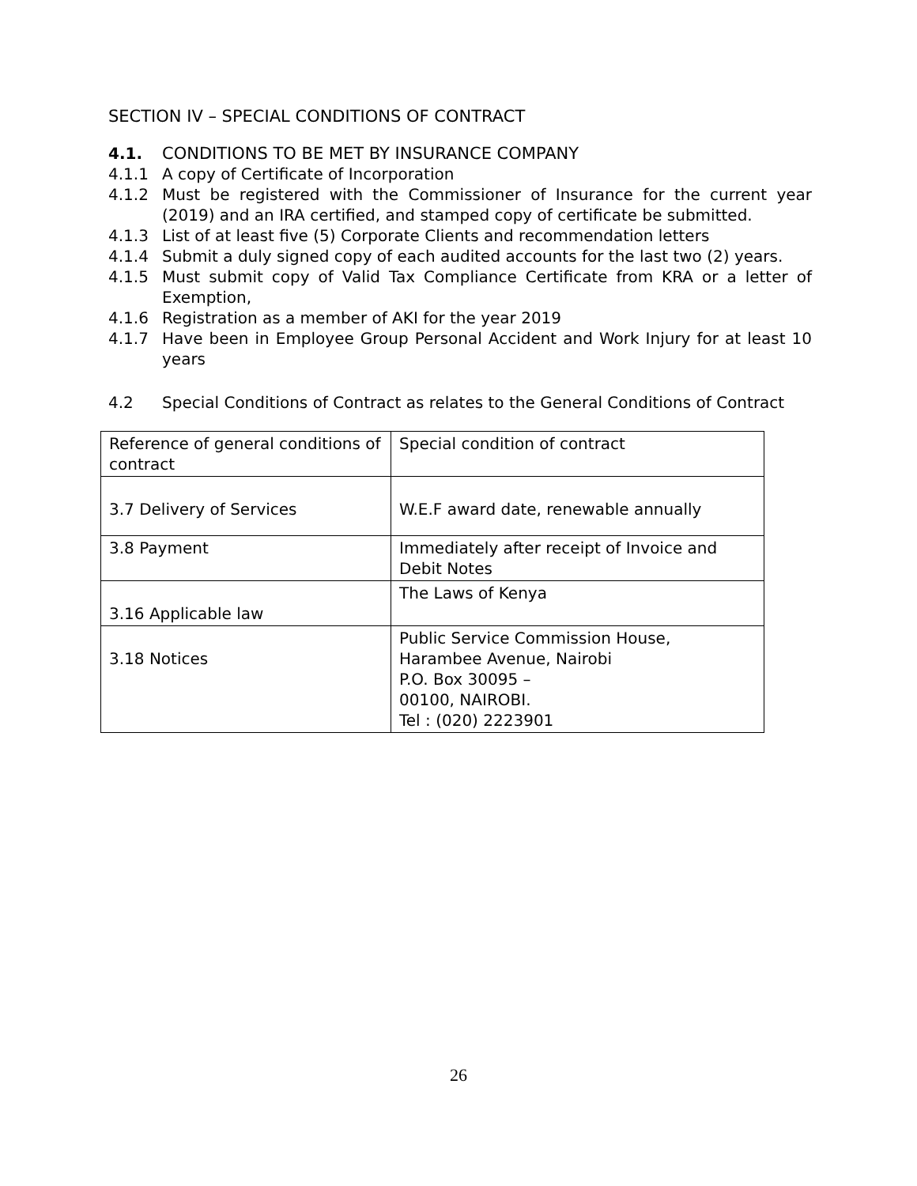SECTION IV – SPECIAL CONDITIONS OF CONTRACT
4.1. CONDITIONS TO BE MET BY INSURANCE COMPANY
4.1.1 A copy of Certificate of Incorporation
4.1.2 Must be registered with the Commissioner of Insurance for the current year (2019) and an IRA certified, and stamped copy of certificate be submitted.
4.1.3 List of at least five (5) Corporate Clients and recommendation letters
4.1.4 Submit a duly signed copy of each audited accounts for the last two (2) years.
4.1.5 Must submit copy of Valid Tax Compliance Certificate from KRA or a letter of Exemption,
4.1.6 Registration as a member of AKI for the year 2019
4.1.7 Have been in Employee Group Personal Accident and Work Injury for at least 10 years
4.2 Special Conditions of Contract as relates to the General Conditions of Contract
| Reference of general conditions of contract | Special condition of contract |
| 3.7 Delivery of Services | W.E.F award date, renewable annually |
| 3.8 Payment | Immediately after receipt of Invoice and Debit Notes |
| 3.16 Applicable law | The Laws of Kenya |
| 3.18 Notices | Public Service Commission House, Harambee Avenue, Nairobi P.O. Box 30095 – 00100, NAIROBI. Tel : (020) 2223901 |
26